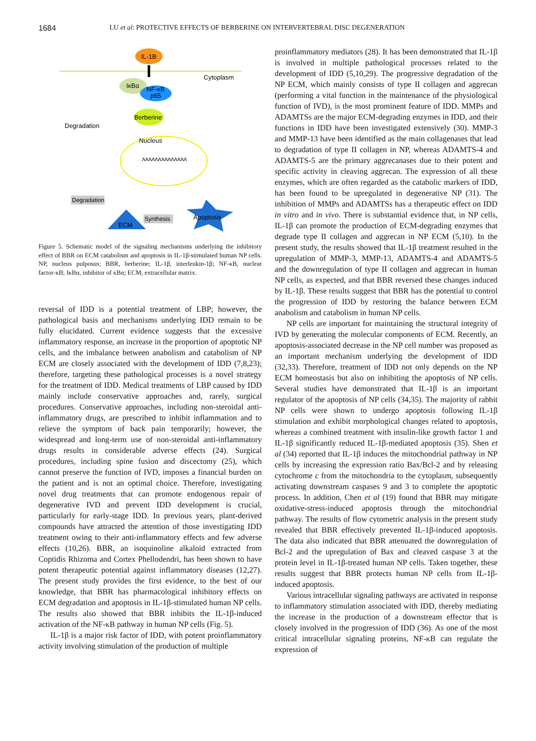1684 LU et al: PROTECTIVE EFFECTS OF BERBERINE ON INTERVERTEBRAL DISC DEGENERATION
IL-1B
Cytoplasm
IκBα
NF-κB
p65
Degradation
Berberine
Nucleus
ʌʌʌʌʌʌʌʌʌʌʌʌʌʌ
Degradation
ECM
Synthesis
Apoptosis
Figure 5. Schematic model of the signaling mechanisms underlying the inhibitory effect of BBR on ECM catabolism and apoptosis in IL‑1β‑stimulated human NP cells. NP, nucleus pulposus; BBR, berberine; IL‑1β, interleukin‑1β; NF‑κB, nuclear factor‑κB; IκBα, inhibitor of κBα; ECM, extracellular matrix.
reversal of IDD is a potential treatment of LBP; however, the pathological basis and mechanisms underlying IDD remain to be fully elucidated. Current evidence suggests that the excessive inflammatory response, an increase in the proportion of apoptotic NP cells, and the imbalance between anabolism and catabolism of NP ECM are closely associated with the development of IDD (7,8,23); therefore, targeting these pathological processes is a novel strategy for the treatment of IDD. Medical treatments of LBP caused by IDD mainly include conservative approaches and, rarely, surgical procedures. Conservative approaches, including non-steroidal anti-inflammatory drugs, are prescribed to inhibit inflammation and to relieve the symptom of back pain temporarily; however, the widespread and long-term use of non-steroidal anti-inflammatory drugs results in considerable adverse effects (24). Surgical procedures, including spine fusion and discectomy (25), which cannot preserve the function of IVD, imposes a financial burden on the patient and is not an optimal choice. Therefore, investigating novel drug treatments that can promote endogenous repair of degenerative IVD and prevent IDD development is crucial, particularly for early-stage IDD. In previous years, plant-derived compounds have attracted the attention of those investigating IDD treatment owing to their anti-inflammatory effects and few adverse effects (10,26). BBR, an isoquinoline alkaloid extracted from Coptidis Rhizoma and Cortex Phellodendri, has been shown to have potent therapeutic potential against inflammatory diseases (12,27). The present study provides the first evidence, to the best of our knowledge, that BBR has pharmacological inhibitory effects on ECM degradation and apoptosis in IL-1β-stimulated human NP cells. The results also showed that BBR inhibits the IL-1β-induced activation of the NF-κB pathway in human NP cells (Fig. 5).
IL-1β is a major risk factor of IDD, with potent proinflammatory activity involving stimulation of the production of multiple
proinflammatory mediators (28). It has been demonstrated that IL-1β is involved in multiple pathological processes related to the development of IDD (5,10,29). The progressive degradation of the NP ECM, which mainly consists of type II collagen and aggrecan (performing a vital function in the maintenance of the physiological function of IVD), is the most prominent feature of IDD. MMPs and ADAMTSs are the major ECM-degrading enzymes in IDD, and their functions in IDD have been investigated extensively (30). MMP-3 and MMP-13 have been identified as the main collagenases that lead to degradation of type II collagen in NP, whereas ADAMTS-4 and ADAMTS-5 are the primary aggrecanases due to their potent and specific activity in cleaving aggrecan. The expression of all these enzymes, which are often regarded as the catabolic markers of IDD, has been found to be upregulated in degenerative NP (31). The inhibition of MMPs and ADAMTSs has a therapeutic effect on IDD in vitro and in vivo. There is substantial evidence that, in NP cells, IL-1β can promote the production of ECM-degrading enzymes that degrade type II collagen and aggrecan in NP ECM (5,10). In the present study, the results showed that IL-1β treatment resulted in the upregulation of MMP-3, MMP-13, ADAMTS-4 and ADAMTS-5 and the downregulation of type II collagen and aggrecan in human NP cells, as expected, and that BBR reversed these changes induced by IL-1β. These results suggest that BBR has the potential to control the progression of IDD by restoring the balance between ECM anabolism and catabolism in human NP cells.
NP cells are important for maintaining the structural integrity of IVD by generating the molecular components of ECM. Recently, an apoptosis-associated decrease in the NP cell number was proposed as an important mechanism underlying the development of IDD (32,33). Therefore, treatment of IDD not only depends on the NP ECM homeostasis but also on inhibiting the apoptosis of NP cells. Several studies have demonstrated that IL-1β is an important regulator of the apoptosis of NP cells (34,35). The majority of rabbit NP cells were shown to undergo apoptosis following IL-1β stimulation and exhibit morphological changes related to apoptosis, whereas a combined treatment with insulin-like growth factor 1 and IL-1β significantly reduced IL-1β-mediated apoptosis (35). Shen et al (34) reported that IL-1β induces the mitochondrial pathway in NP cells by increasing the expression ratio Bax/Bcl-2 and by releasing cytochrome c from the mitochondria to the cytoplasm, subsequently activating downstream caspases 9 and 3 to complete the apoptotic process. In addition, Chen et al (19) found that BBR may mitigate oxidative-stress-induced apoptosis through the mitochondrial pathway. The results of flow cytometric analysis in the present study revealed that BBR effectively prevented IL-1β-induced apoptosis. The data also indicated that BBR attenuated the downregulation of Bcl-2 and the upregulation of Bax and cleaved caspase 3 at the protein level in IL-1β-treated human NP cells. Taken together, these results suggest that BBR protects human NP cells from IL-1β-induced apoptosis.
Various intracellular signaling pathways are activated in response to inflammatory stimulation associated with IDD, thereby mediating the increase in the production of a downstream effector that is closely involved in the progression of IDD (36). As one of the most critical intracellular signaling proteins, NF-κB can regulate the expression of